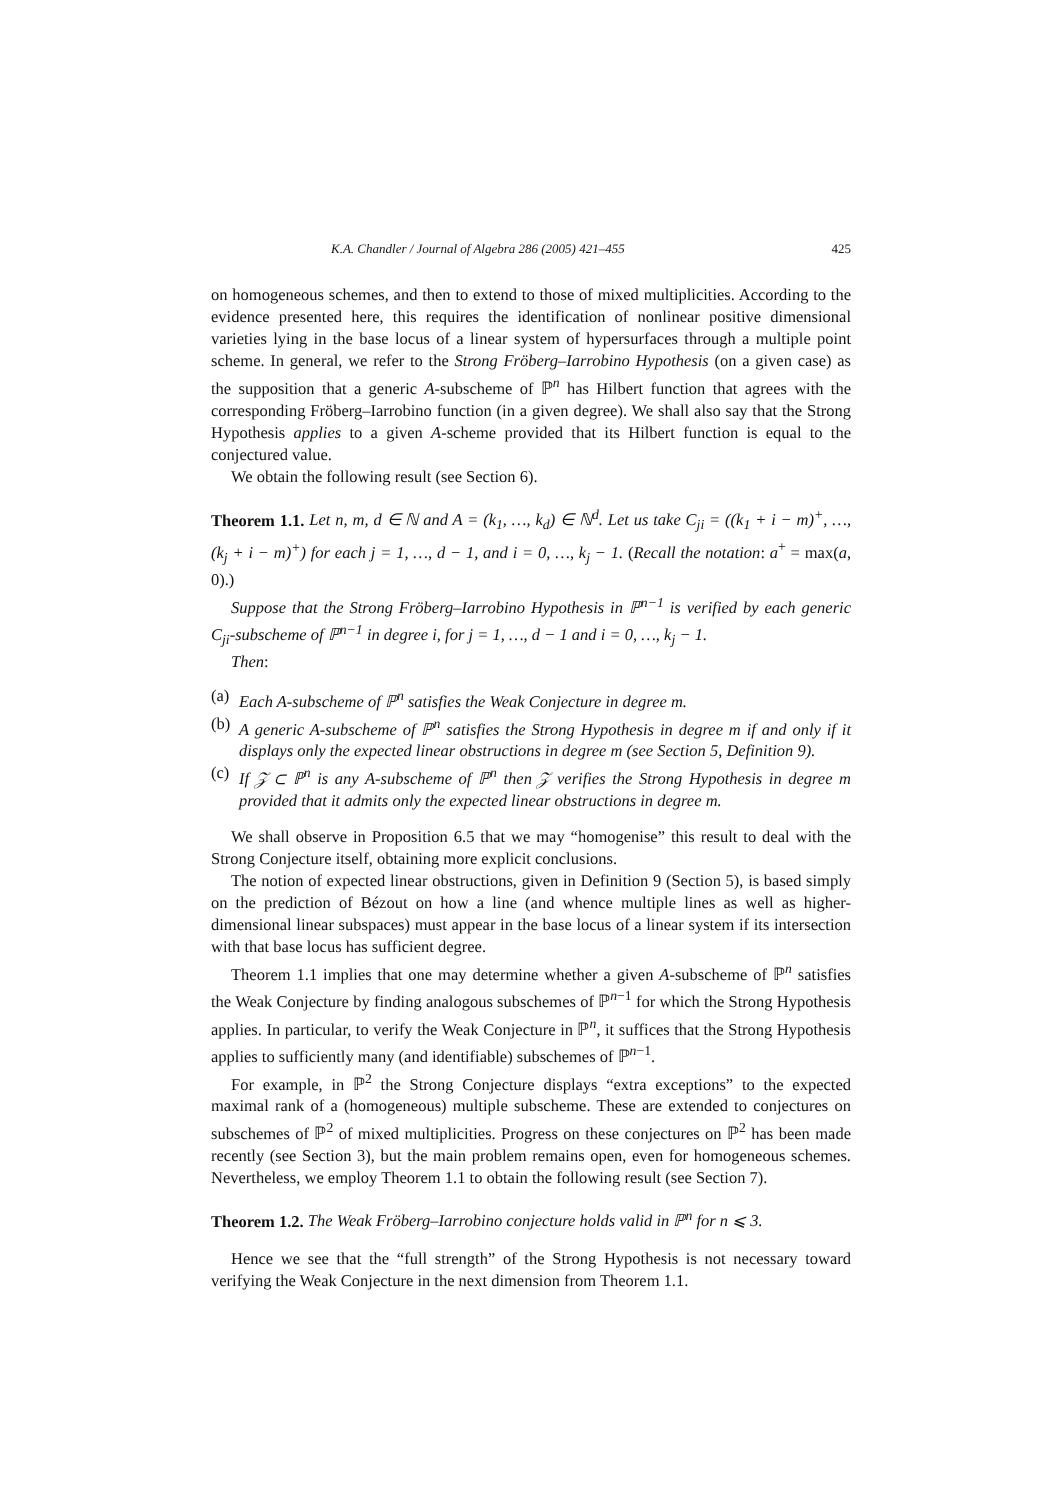K.A. Chandler / Journal of Algebra 286 (2005) 421–455 425
on homogeneous schemes, and then to extend to those of mixed multiplicities. According to the evidence presented here, this requires the identification of nonlinear positive dimensional varieties lying in the base locus of a linear system of hypersurfaces through a multiple point scheme. In general, we refer to the Strong Fröberg–Iarrobino Hypothesis (on a given case) as the supposition that a generic A-subscheme of ℙ<sup>n</sup> has Hilbert function that agrees with the corresponding Fröberg–Iarrobino function (in a given degree). We shall also say that the Strong Hypothesis applies to a given A-scheme provided that its Hilbert function is equal to the conjectured value.
We obtain the following result (see Section 6).
Theorem 1.1. Let n, m, d ∈ ℕ and A = (k<sub>1</sub>, …, k<sub>d</sub>) ∈ ℕ<sup>d</sup>. Let us take C<sub>ji</sub> = ((k<sub>1</sub> + i − m)<sup>+</sup>, …, (k<sub>j</sub> + i − m)<sup>+</sup>) for each j = 1, …, d − 1, and i = 0, …, k<sub>j</sub> − 1. (Recall the notation: a<sup>+</sup> = max(a, 0).)
Suppose that the Strong Fröberg–Iarrobino Hypothesis in ℙ<sup>n−1</sup> is verified by each generic C<sub>ji</sub>-subscheme of ℙ<sup>n−1</sup> in degree i, for j = 1, …, d − 1 and i = 0, …, k<sub>j</sub> − 1.
Then:
(a) Each A-subscheme of ℙ<sup>n</sup> satisfies the Weak Conjecture in degree m.
(b) A generic A-subscheme of ℙ<sup>n</sup> satisfies the Strong Hypothesis in degree m if and only if it displays only the expected linear obstructions in degree m (see Section 5, Definition 9).
(c) If 𝒵 ⊂ ℙ<sup>n</sup> is any A-subscheme of ℙ<sup>n</sup> then 𝒵 verifies the Strong Hypothesis in degree m provided that it admits only the expected linear obstructions in degree m.
We shall observe in Proposition 6.5 that we may “homogenise” this result to deal with the Strong Conjecture itself, obtaining more explicit conclusions.
The notion of expected linear obstructions, given in Definition 9 (Section 5), is based simply on the prediction of Bézout on how a line (and whence multiple lines as well as higher-dimensional linear subspaces) must appear in the base locus of a linear system if its intersection with that base locus has sufficient degree.
Theorem 1.1 implies that one may determine whether a given A-subscheme of ℙ<sup>n</sup> satisfies the Weak Conjecture by finding analogous subschemes of ℙ<sup>n−1</sup> for which the Strong Hypothesis applies. In particular, to verify the Weak Conjecture in ℙ<sup>n</sup>, it suffices that the Strong Hypothesis applies to sufficiently many (and identifiable) subschemes of ℙ<sup>n−1</sup>.
For example, in ℙ<sup>2</sup> the Strong Conjecture displays “extra exceptions” to the expected maximal rank of a (homogeneous) multiple subscheme. These are extended to conjectures on subschemes of ℙ<sup>2</sup> of mixed multiplicities. Progress on these conjectures on ℙ<sup>2</sup> has been made recently (see Section 3), but the main problem remains open, even for homogeneous schemes. Nevertheless, we employ Theorem 1.1 to obtain the following result (see Section 7).
Theorem 1.2. The Weak Fröberg–Iarrobino conjecture holds valid in ℙ<sup>n</sup> for n ⩽ 3.
Hence we see that the “full strength” of the Strong Hypothesis is not necessary toward verifying the Weak Conjecture in the next dimension from Theorem 1.1.